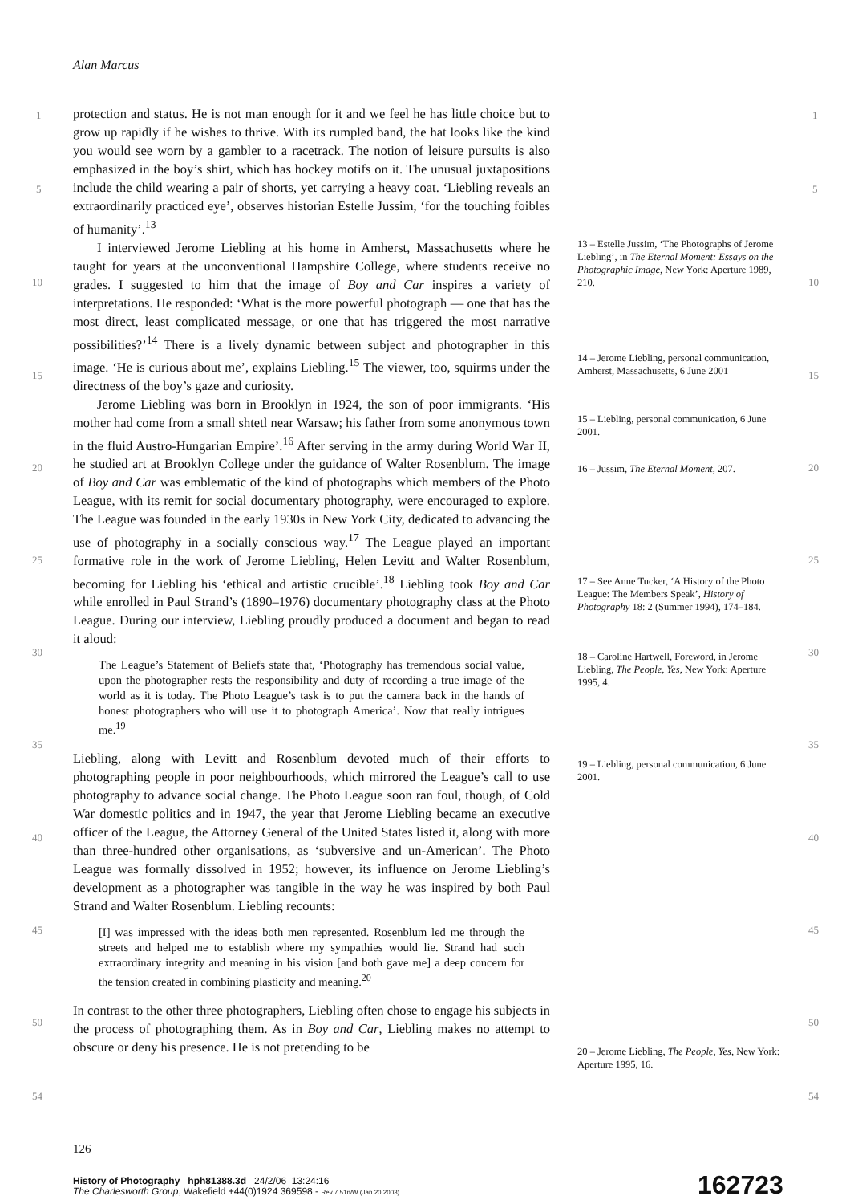Alan Marcus
protection and status. He is not man enough for it and we feel he has little choice but to grow up rapidly if he wishes to thrive. With its rumpled band, the hat looks like the kind you would see worn by a gambler to a racetrack. The notion of leisure pursuits is also emphasized in the boy’s shirt, which has hockey motifs on it. The unusual juxtapositions include the child wearing a pair of shorts, yet carrying a heavy coat. ‘Liebling reveals an extraordinarily practiced eye’, observes historian Estelle Jussim, ‘for the touching foibles of humanity’.<sup>13</sup>
I interviewed Jerome Liebling at his home in Amherst, Massachusetts where he taught for years at the unconventional Hampshire College, where students receive no grades. I suggested to him that the image of Boy and Car inspires a variety of interpretations. He responded: ‘What is the more powerful photograph — one that has the most direct, least complicated message, or one that has triggered the most narrative possibilities?’<sup>14</sup> There is a lively dynamic between subject and photographer in this image. ‘He is curious about me’, explains Liebling.<sup>15</sup> The viewer, too, squirms under the directness of the boy’s gaze and curiosity.
Jerome Liebling was born in Brooklyn in 1924, the son of poor immigrants. ‘His mother had come from a small shtetl near Warsaw; his father from some anonymous town in the fluid Austro-Hungarian Empire’.<sup>16</sup> After serving in the army during World War II, he studied art at Brooklyn College under the guidance of Walter Rosenblum. The image of Boy and Car was emblematic of the kind of photographs which members of the Photo League, with its remit for social documentary photography, were encouraged to explore. The League was founded in the early 1930s in New York City, dedicated to advancing the use of photography in a socially conscious way.<sup>17</sup> The League played an important formative role in the work of Jerome Liebling, Helen Levitt and Walter Rosenblum, becoming for Liebling his ‘ethical and artistic crucible’.<sup>18</sup> Liebling took Boy and Car while enrolled in Paul Strand’s (1890–1976) documentary photography class at the Photo League. During our interview, Liebling proudly produced a document and began to read it aloud:
The League’s Statement of Beliefs state that, ‘Photography has tremendous social value, upon the photographer rests the responsibility and duty of recording a true image of the world as it is today. The Photo League’s task is to put the camera back in the hands of honest photographers who will use it to photograph America’. Now that really intrigues me.<sup>19</sup>
Liebling, along with Levitt and Rosenblum devoted much of their efforts to photographing people in poor neighbourhoods, which mirrored the League’s call to use photography to advance social change. The Photo League soon ran foul, though, of Cold War domestic politics and in 1947, the year that Jerome Liebling became an executive officer of the League, the Attorney General of the United States listed it, along with more than three-hundred other organisations, as ‘subversive and un-American’. The Photo League was formally dissolved in 1952; however, its influence on Jerome Liebling’s development as a photographer was tangible in the way he was inspired by both Paul Strand and Walter Rosenblum. Liebling recounts:
[I] was impressed with the ideas both men represented. Rosenblum led me through the streets and helped me to establish where my sympathies would lie. Strand had such extraordinary integrity and meaning in his vision [and both gave me] a deep concern for the tension created in combining plasticity and meaning.<sup>20</sup>
In contrast to the other three photographers, Liebling often chose to engage his subjects in the process of photographing them. As in Boy and Car, Liebling makes no attempt to obscure or deny his presence. He is not pretending to be
13 – Estelle Jussim, ‘The Photographs of Jerome Liebling’, in The Eternal Moment: Essays on the Photographic Image, New York: Aperture 1989, 210.
14 – Jerome Liebling, personal communication, Amherst, Massachusetts, 6 June 2001
15 – Liebling, personal communication, 6 June 2001.
16 – Jussim, The Eternal Moment, 207.
17 – See Anne Tucker, ‘A History of the Photo League: The Members Speak’, History of Photography 18: 2 (Summer 1994), 174–184.
18 – Caroline Hartwell, Foreword, in Jerome Liebling, The People, Yes, New York: Aperture 1995, 4.
19 – Liebling, personal communication, 6 June 2001.
20 – Jerome Liebling, The People, Yes, New York: Aperture 1995, 16.
1 1
5 5
10 10
15 15
20 20
25 25
30 30
35 35
40 40
45 45
50 50
54 54
126
History of Photography hph81388.3d 24/2/06 13:24:16
The Charlesworth Group, Wakefield +44(0)1924 369598 - Rev 7.51n/W (Jan 20 2003)
162723